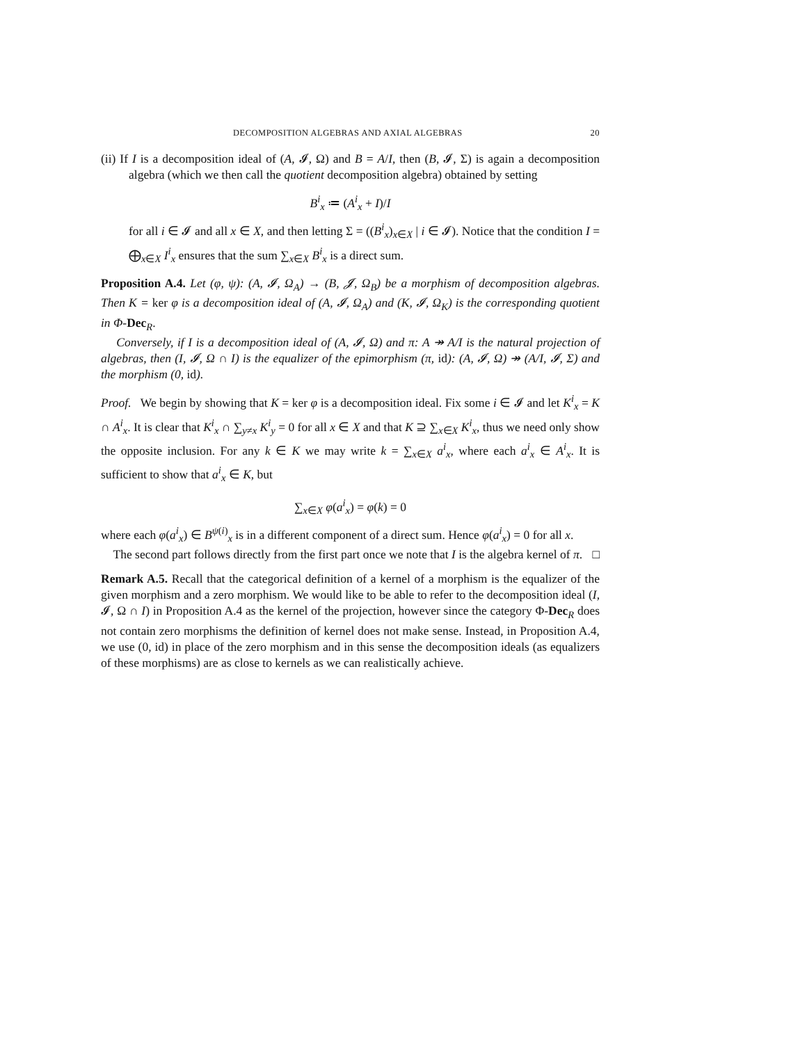DECOMPOSITION ALGEBRAS AND AXIAL ALGEBRAS 20
(ii) If I is a decomposition ideal of (A, 𝓘, Ω) and B = A/I, then (B, 𝓘, Σ) is again a decomposition algebra (which we then call the quotient decomposition algebra) obtained by setting
B<sup>i</sup><sub>x</sub> ≔ (A<sup>i</sup><sub>x</sub> + I)/I
for all i ∈ 𝓘 and all x ∈ X, and then letting Σ = ((B<sup>i</sup><sub>x</sub>)<sub>x∈X</sub> | i ∈ 𝓘). Notice that the condition I = ⨁<sub>x∈X</sub> I<sup>i</sup><sub>x</sub> ensures that the sum ∑<sub>x∈X</sub> B<sup>i</sup><sub>x</sub> is a direct sum.
Proposition A.4. Let (φ, ψ): (A, 𝓘, Ω<sub>A</sub>) → (B, 𝓙, Ω<sub>B</sub>) be a morphism of decomposition algebras. Then K = ker φ is a decomposition ideal of (A, 𝓘, Ω<sub>A</sub>) and (K, 𝓘, Ω<sub>K</sub>) is the corresponding quotient in Φ-Dec<sub>R</sub>.
Conversely, if I is a decomposition ideal of (A, 𝓘, Ω) and π: A ↠ A/I is the natural projection of algebras, then (I, 𝓘, Ω ∩ I) is the equalizer of the epimorphism (π, id): (A, 𝓘, Ω) ↠ (A/I, 𝓘, Σ) and the morphism (0, id).
Proof. We begin by showing that K = ker φ is a decomposition ideal. Fix some i ∈ 𝓘 and let K<sup>i</sup><sub>x</sub> = K ∩ A<sup>i</sup><sub>x</sub>. It is clear that K<sup>i</sup><sub>x</sub> ∩ ∑<sub>y≠x</sub> K<sup>i</sup><sub>y</sub> = 0 for all x ∈ X and that K ⊇ ∑<sub>x∈X</sub> K<sup>i</sup><sub>x</sub>, thus we need only show the opposite inclusion. For any k ∈ K we may write k = ∑<sub>x∈X</sub> a<sup>i</sup><sub>x</sub>, where each a<sup>i</sup><sub>x</sub> ∈ A<sup>i</sup><sub>x</sub>. It is sufficient to show that a<sup>i</sup><sub>x</sub> ∈ K, but
∑<sub>x∈X</sub> φ(a<sup>i</sup><sub>x</sub>) = φ(k) = 0
where each φ(a<sup>i</sup><sub>x</sub>) ∈ B<sup>ψ(i)</sup><sub>x</sub> is in a different component of a direct sum. Hence φ(a<sup>i</sup><sub>x</sub>) = 0 for all x.
The second part follows directly from the first part once we note that I is the algebra kernel of π. □
Remark A.5. Recall that the categorical definition of a kernel of a morphism is the equalizer of the given morphism and a zero morphism. We would like to be able to refer to the decomposition ideal (I, 𝓘, Ω ∩ I) in Proposition A.4 as the kernel of the projection, however since the category Φ-Dec<sub>R</sub> does not contain zero morphisms the definition of kernel does not make sense. Instead, in Proposition A.4, we use (0, id) in place of the zero morphism and in this sense the decomposition ideals (as equalizers of these morphisms) are as close to kernels as we can realistically achieve.